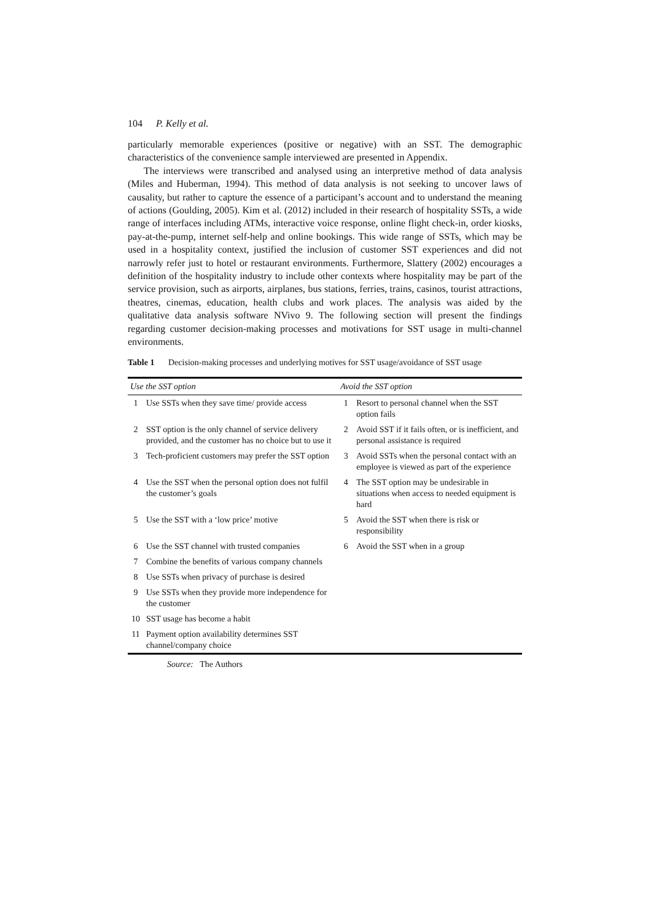104 P. Kelly et al.
particularly memorable experiences (positive or negative) with an SST. The demographic characteristics of the convenience sample interviewed are presented in Appendix.
The interviews were transcribed and analysed using an interpretive method of data analysis (Miles and Huberman, 1994). This method of data analysis is not seeking to uncover laws of causality, but rather to capture the essence of a participant’s account and to understand the meaning of actions (Goulding, 2005). Kim et al. (2012) included in their research of hospitality SSTs, a wide range of interfaces including ATMs, interactive voice response, online flight check-in, order kiosks, pay-at-the-pump, internet self-help and online bookings. This wide range of SSTs, which may be used in a hospitality context, justified the inclusion of customer SST experiences and did not narrowly refer just to hotel or restaurant environments. Furthermore, Slattery (2002) encourages a definition of the hospitality industry to include other contexts where hospitality may be part of the service provision, such as airports, airplanes, bus stations, ferries, trains, casinos, tourist attractions, theatres, cinemas, education, health clubs and work places. The analysis was aided by the qualitative data analysis software NVivo 9. The following section will present the findings regarding customer decision-making processes and motivations for SST usage in multi-channel environments.
Table 1 Decision-making processes and underlying motives for SST usage/avoidance of SST usage
| Use the SST option | | Avoid the SST option | |
| --- | --- | --- | --- |
| 1 | Use SSTs when they save time/ provide access | 1 | Resort to personal channel when the SST option fails |
| 2 | SST option is the only channel of service delivery provided, and the customer has no choice but to use it | 2 | Avoid SST if it fails often, or is inefficient, and personal assistance is required |
| 3 | Tech-proficient customers may prefer the SST option | 3 | Avoid SSTs when the personal contact with an employee is viewed as part of the experience |
| 4 | Use the SST when the personal option does not fulfil the customer’s goals | 4 | The SST option may be undesirable in situations when access to needed equipment is hard |
| 5 | Use the SST with a ‘low price’ motive | 5 | Avoid the SST when there is risk or responsibility |
| 6 | Use the SST channel with trusted companies | 6 | Avoid the SST when in a group |
| 7 | Combine the benefits of various company channels | | |
| 8 | Use SSTs when privacy of purchase is desired | | |
| 9 | Use SSTs when they provide more independence for the customer | | |
| 10 | SST usage has become a habit | | |
| 11 | Payment option availability determines SST channel/company choice | | |
Source: The Authors